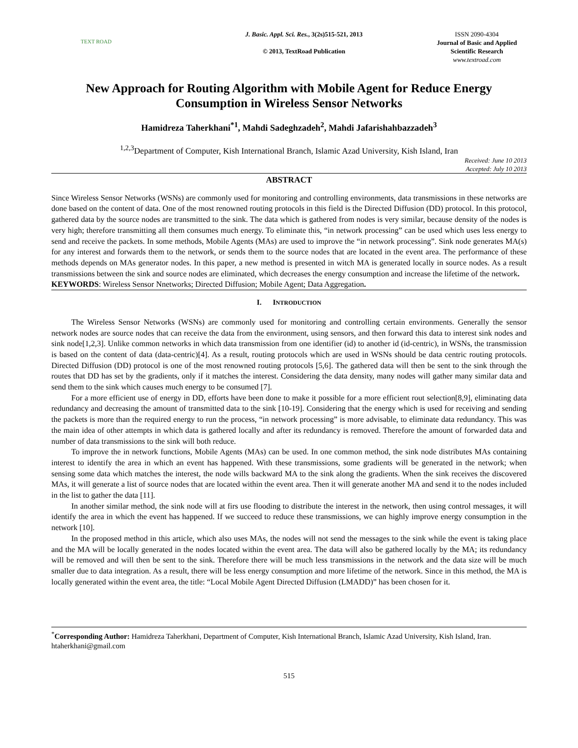TEXT ROAD
J. Basic. Appl. Sci. Res., 3(2s)515-521, 2013
© 2013, TextRoad Publication
ISSN 2090-4304
Journal of Basic and Applied Scientific Research
www.textroad.com
New Approach for Routing Algorithm with Mobile Agent for Reduce Energy Consumption in Wireless Sensor Networks
Hamidreza Taherkhani<sup>*1</sup>, Mahdi Sadeghzadeh<sup>2</sup>, Mahdi Jafarishahbazzadeh<sup>3</sup>
<sup>1,2,3</sup>Department of Computer, Kish International Branch, Islamic Azad University, Kish Island, Iran
Received: June 10 2013
Accepted: July 10 2013
ABSTRACT
Since Wireless Sensor Networks (WSNs) are commonly used for monitoring and controlling environments, data transmissions in these networks are done based on the content of data. One of the most renowned routing protocols in this field is the Directed Diffusion (DD) protocol. In this protocol, gathered data by the source nodes are transmitted to the sink. The data which is gathered from nodes is very similar, because density of the nodes is very high; therefore transmitting all them consumes much energy. To eliminate this, “in network processing” can be used which uses less energy to send and receive the packets. In some methods, Mobile Agents (MAs) are used to improve the “in network processing”. Sink node generates MA(s) for any interest and forwards them to the network, or sends them to the source nodes that are located in the event area. The performance of these methods depends on MAs generator nodes. In this paper, a new method is presented in witch MA is generated locally in source nodes. As a result transmissions between the sink and source nodes are eliminated, which decreases the energy consumption and increase the lifetime of the network.
KEYWORDS: Wireless Sensor Nnetworks; Directed Diffusion; Mobile Agent; Data Aggregation.
I. INTRODUCTION
The Wireless Sensor Networks (WSNs) are commonly used for monitoring and controlling certain environments. Generally the sensor network nodes are source nodes that can receive the data from the environment, using sensors, and then forward this data to interest sink nodes and sink node[1,2,3]. Unlike common networks in which data transmission from one identifier (id) to another id (id-centric), in WSNs, the transmission is based on the content of data (data-centric)[4]. As a result, routing protocols which are used in WSNs should be data centric routing protocols. Directed Diffusion (DD) protocol is one of the most renowned routing protocols [5,6]. The gathered data will then be sent to the sink through the routes that DD has set by the gradients, only if it matches the interest. Considering the data density, many nodes will gather many similar data and send them to the sink which causes much energy to be consumed [7].
For a more efficient use of energy in DD, efforts have been done to make it possible for a more efficient rout selection[8,9], eliminating data redundancy and decreasing the amount of transmitted data to the sink [10-19]. Considering that the energy which is used for receiving and sending the packets is more than the required energy to run the process, “in network processing” is more advisable, to eliminate data redundancy. This was the main idea of other attempts in which data is gathered locally and after its redundancy is removed. Therefore the amount of forwarded data and number of data transmissions to the sink will both reduce.
To improve the in network functions, Mobile Agents (MAs) can be used. In one common method, the sink node distributes MAs containing interest to identify the area in which an event has happened. With these transmissions, some gradients will be generated in the network; when sensing some data which matches the interest, the node wills backward MA to the sink along the gradients. When the sink receives the discovered MAs, it will generate a list of source nodes that are located within the event area. Then it will generate another MA and send it to the nodes included in the list to gather the data [11].
In another similar method, the sink node will at firs use flooding to distribute the interest in the network, then using control messages, it will identify the area in which the event has happened. If we succeed to reduce these transmissions, we can highly improve energy consumption in the network [10].
In the proposed method in this article, which also uses MAs, the nodes will not send the messages to the sink while the event is taking place and the MA will be locally generated in the nodes located within the event area. The data will also be gathered locally by the MA; its redundancy will be removed and will then be sent to the sink. Therefore there will be much less transmissions in the network and the data size will be much smaller due to data integration. As a result, there will be less energy consumption and more lifetime of the network. Since in this method, the MA is locally generated within the event area, the title: “Local Mobile Agent Directed Diffusion (LMADD)” has been chosen for it.
<sup>*</sup> Corresponding Author: Hamidreza Taherkhani, Department of Computer, Kish International Branch, Islamic Azad University, Kish Island, Iran. htaherkhani@gmail.com
515